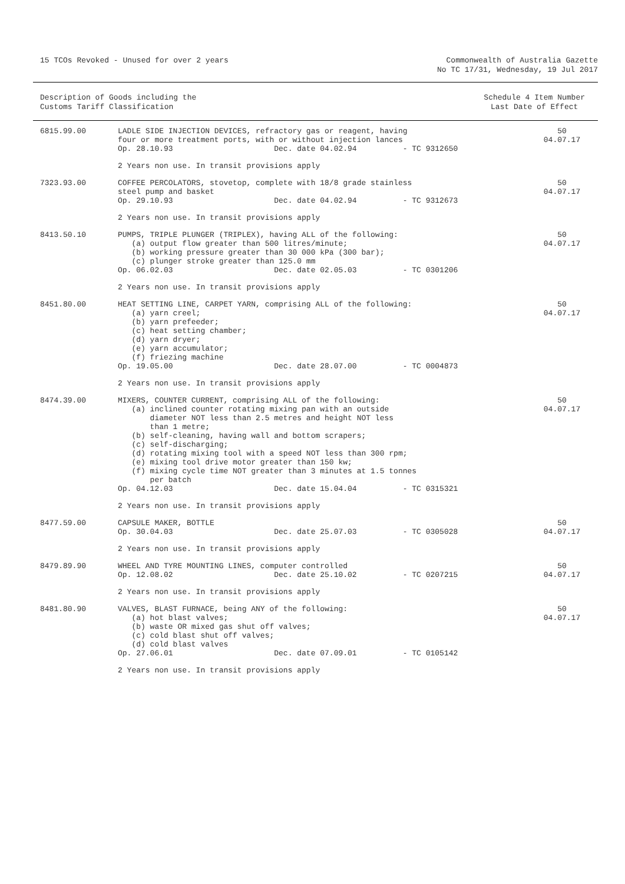15 TCOs Revoked - Unused for over 2 years
Commonwealth of Australia Gazette
No TC 17/31, Wednesday, 19 Jul 2017
Description of Goods including the
Customs Tariff Classification
Schedule 4 Item Number
Last Date of Effect
| 6815.99.00 | LADLE SIDE INJECTION DEVICES, refractory gas or reagent, having four or more treatment ports, with or without injection lances Op. 28.10.93 Dec. date 04.02.94 - TC 9312650 | 50 04.07.17 |
| | 2 Years non use. In transit provisions apply | |
| 7323.93.00 | COFFEE PERCOLATORS, stovetop, complete with 18/8 grade stainless steel pump and basket Op. 29.10.93 Dec. date 04.02.94 - TC 9312673 | 50 04.07.17 |
| | 2 Years non use. In transit provisions apply | |
| 8413.50.10 | PUMPS, TRIPLE PLUNGER (TRIPLEX), having ALL of the following: (a) output flow greater than 500 litres/minute; (b) working pressure greater than 30 000 kPa (300 bar); (c) plunger stroke greater than 125.0 mm Op. 06.02.03 Dec. date 02.05.03 - TC 0301206 | 50 04.07.17 |
| | 2 Years non use. In transit provisions apply | |
| 8451.80.00 | HEAT SETTING LINE, CARPET YARN, comprising ALL of the following: (a) yarn creel; (b) yarn prefeeder; (c) heat setting chamber; (d) yarn dryer; (e) yarn accumulator; (f) friezing machine Op. 19.05.00 Dec. date 28.07.00 - TC 0004873 | 50 04.07.17 |
| | 2 Years non use. In transit provisions apply | |
| 8474.39.00 | MIXERS, COUNTER CURRENT, comprising ALL of the following: (a) inclined counter rotating mixing pan with an outside diameter NOT less than 2.5 metres and height NOT less than 1 metre; (b) self-cleaning, having wall and bottom scrapers; (c) self-discharging; (d) rotating mixing tool with a speed NOT less than 300 rpm; (e) mixing tool drive motor greater than 150 kw; (f) mixing cycle time NOT greater than 3 minutes at 1.5 tonnes per batch Op. 04.12.03 Dec. date 15.04.04 - TC 0315321 | 50 04.07.17 |
| | 2 Years non use. In transit provisions apply | |
| 8477.59.00 | CAPSULE MAKER, BOTTLE Op. 30.04.03 Dec. date 25.07.03 - TC 0305028 | 50 04.07.17 |
| | 2 Years non use. In transit provisions apply | |
| 8479.89.90 | WHEEL AND TYRE MOUNTING LINES, computer controlled Op. 12.08.02 Dec. date 25.10.02 - TC 0207215 | 50 04.07.17 |
| | 2 Years non use. In transit provisions apply | |
| 8481.80.90 | VALVES, BLAST FURNACE, being ANY of the following: (a) hot blast valves; (b) waste OR mixed gas shut off valves; (c) cold blast shut off valves; (d) cold blast valves Op. 27.06.01 Dec. date 07.09.01 - TC 0105142 | 50 04.07.17 |
| | 2 Years non use. In transit provisions apply | |